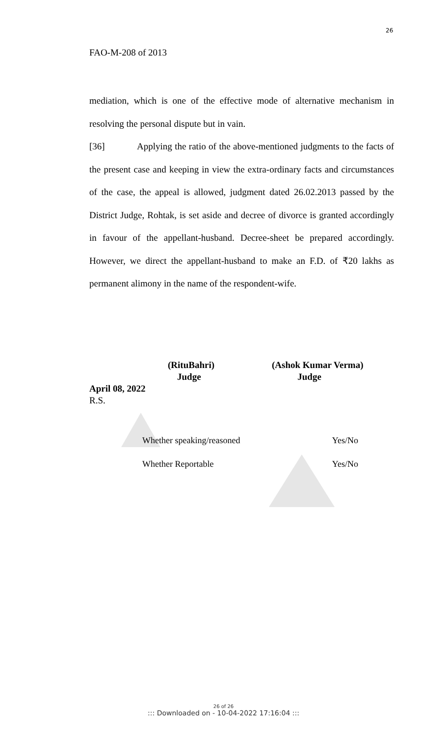26
FAO-M-208 of 2013
mediation, which is one of the effective mode of alternative mechanism in resolving the personal dispute but in vain.
[36] Applying the ratio of the above-mentioned judgments to the facts of the present case and keeping in view the extra-ordinary facts and circumstances of the case, the appeal is allowed, judgment dated 26.02.2013 passed by the District Judge, Rohtak, is set aside and decree of divorce is granted accordingly in favour of the appellant-husband. Decree-sheet be prepared accordingly. However, we direct the appellant-husband to make an F.D. of ₹20 lakhs as permanent alimony in the name of the respondent-wife.
(RituBahri)
Judge
(Ashok Kumar Verma)
Judge
April 08, 2022
R.S.
Whether speaking/reasoned Yes/No
Whether Reportable Yes/No
26 of 26
::: Downloaded on - 10-04-2022 17:16:04 :::